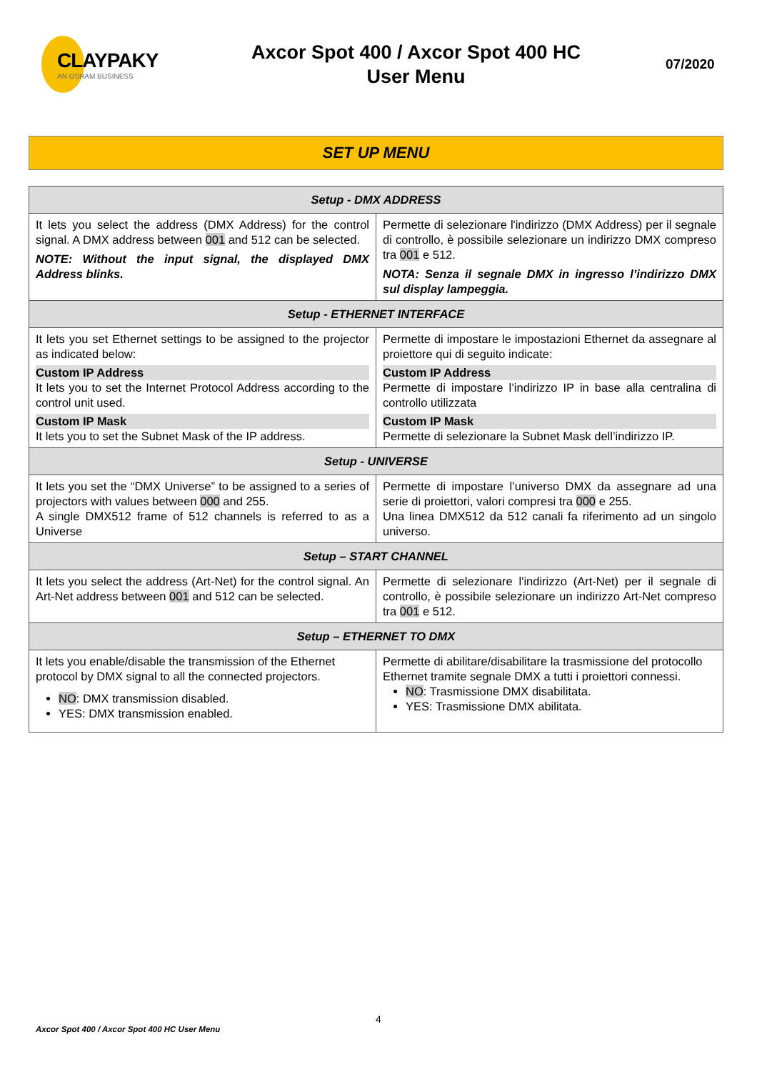CLAYPAKY
AN OSRAM BUSINESS
Axcor Spot 400 / Axcor Spot 400 HC
User Menu
07/2020
SET UP MENU
| Setup - DMX ADDRESS | |
| --- | --- |
| It lets you select the address (DMX Address) for the control signal. A DMX address between 001 and 512 can be selected. NOTE: Without the input signal, the displayed DMX Address blinks. | Permette di selezionare l'indirizzo (DMX Address) per il segnale di controllo, è possibile selezionare un indirizzo DMX compreso tra 001 e 512. NOTA: Senza il segnale DMX in ingresso l’indirizzo DMX sul display lampeggia. |
| Setup - ETHERNET INTERFACE | |
| It lets you set Ethernet settings to be assigned to the projector as indicated below: Custom IP Address It lets you to set the Internet Protocol Address according to the control unit used. Custom IP Mask It lets you to set the Subnet Mask of the IP address. | Permette di impostare le impostazioni Ethernet da assegnare al proiettore qui di seguito indicate: Custom IP Address Permette di impostare l’indirizzo IP in base alla centralina di controllo utilizzata Custom IP Mask Permette di selezionare la Subnet Mask dell’indirizzo IP. |
| Setup - UNIVERSE | |
| It lets you set the “DMX Universe” to be assigned to a series of projectors with values between 000 and 255. A single DMX512 frame of 512 channels is referred to as a Universe | Permette di impostare l’universo DMX da assegnare ad una serie di proiettori, valori compresi tra 000 e 255. Una linea DMX512 da 512 canali fa riferimento ad un singolo universo. |
| Setup – START CHANNEL | |
| It lets you select the address (Art-Net) for the control signal. An Art-Net address between 001 and 512 can be selected. | Permette di selezionare l'indirizzo (Art-Net) per il segnale di controllo, è possibile selezionare un indirizzo Art-Net compreso tra 001 e 512. |
| Setup – ETHERNET TO DMX | |
| It lets you enable/disable the transmission of the Ethernet protocol by DMX signal to all the connected projectors. NO : DMX transmission disabled. YES: DMX transmission enabled. | Permette di abilitare/disabilitare la trasmissione del protocollo Ethernet tramite segnale DMX a tutti i proiettori connessi. NO : Trasmissione DMX disabilitata. YES: Trasmissione DMX abilitata. |
4
Axcor Spot 400 / Axcor Spot 400 HC User Menu